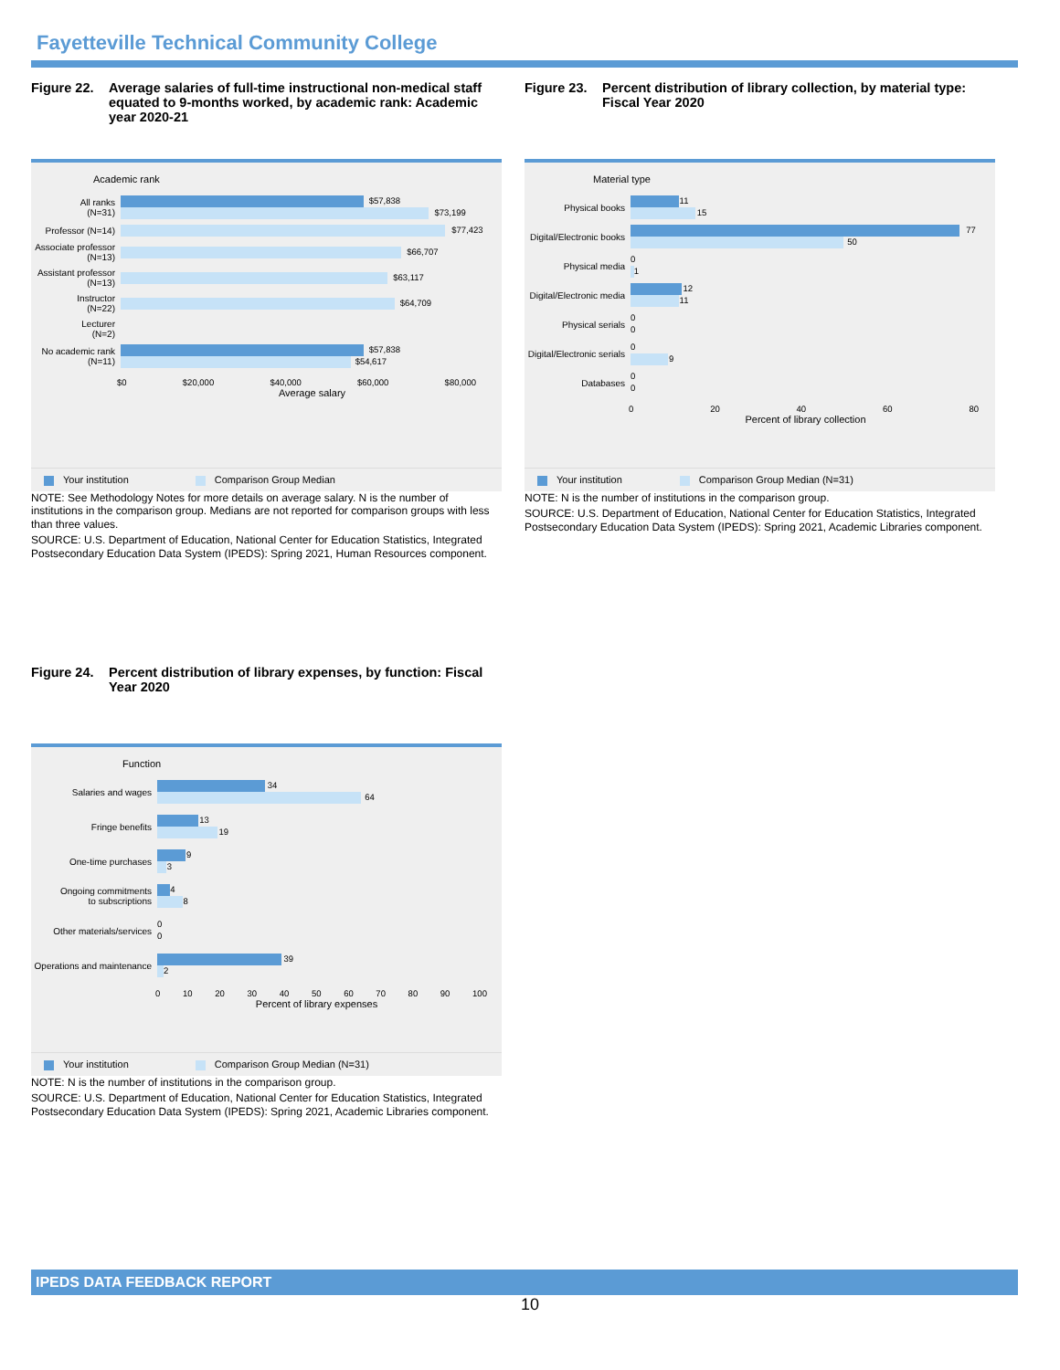Fayetteville Technical Community College
Figure 22. Average salaries of full-time instructional non-medical staff equated to 9-months worked, by academic rank: Academic year 2020-21
Academic rank
All ranks
(N=31)
$57,838
$73,199
Professor (N=14)
$77,423
Associate professor
(N=13)
$66,707
Assistant professor
(N=13)
$63,117
Instructor
(N=22)
$64,709
Lecturer
(N=2)
No academic rank
(N=11)
$57,838
$54,617
$0 $20,000 $40,000 $60,000 $80,000
Average salary
Your institution Comparison Group Median
NOTE: See Methodology Notes for more details on average salary. N is the number of institutions in the comparison group. Medians are not reported for comparison groups with less than three values.
SOURCE: U.S. Department of Education, National Center for Education Statistics, Integrated Postsecondary Education Data System (IPEDS): Spring 2021, Human Resources component.
Figure 23. Percent distribution of library collection, by material type: Fiscal Year 2020
Material type
Physical books
11
15
Digital/Electronic books
77
50
Physical media
0
1
Digital/Electronic media
12
11
Physical serials
0
0
Digital/Electronic serials
0
9
Databases
0
0
0 20 40 60 80
Percent of library collection
Your institution Comparison Group Median (N=31)
NOTE: N is the number of institutions in the comparison group.
SOURCE: U.S. Department of Education, National Center for Education Statistics, Integrated Postsecondary Education Data System (IPEDS): Spring 2021, Academic Libraries component.
Figure 24. Percent distribution of library expenses, by function: Fiscal Year 2020
Function
Salaries and wages
34
64
Fringe benefits
13
19
One-time purchases
9
3
Ongoing commitments
to subscriptions
4
8
Other materials/services
0
0
Operations and maintenance
39
2
0 10 20 30 40 50 60 70 80 90 100
Percent of library expenses
Your institution Comparison Group Median (N=31)
NOTE: N is the number of institutions in the comparison group.
SOURCE: U.S. Department of Education, National Center for Education Statistics, Integrated Postsecondary Education Data System (IPEDS): Spring 2021, Academic Libraries component.
IPEDS DATA FEEDBACK REPORT
10